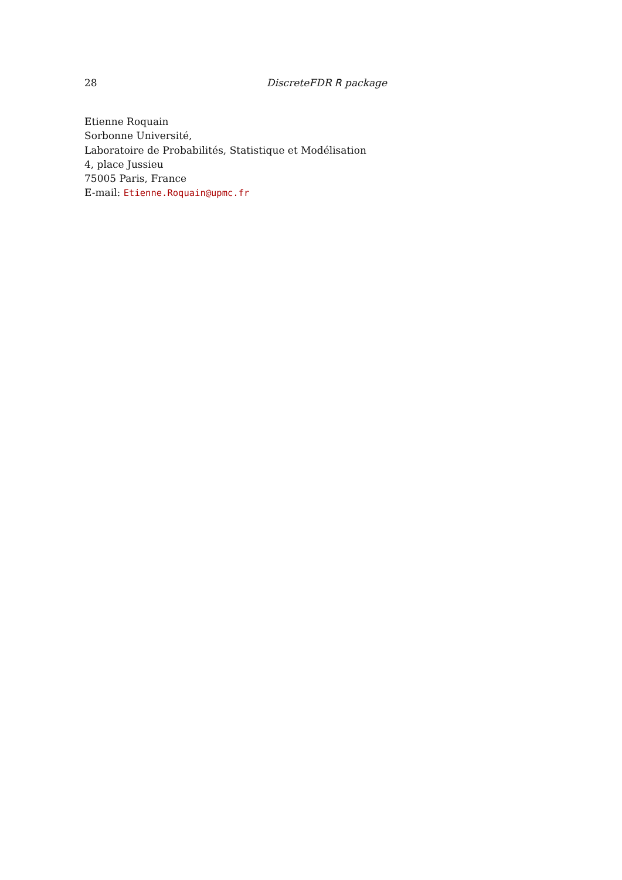28 DiscreteFDR R package
Etienne Roquain
Sorbonne Université,
Laboratoire de Probabilités, Statistique et Modélisation
4, place Jussieu
75005 Paris, France
E-mail: Etienne.Roquain@upmc.fr